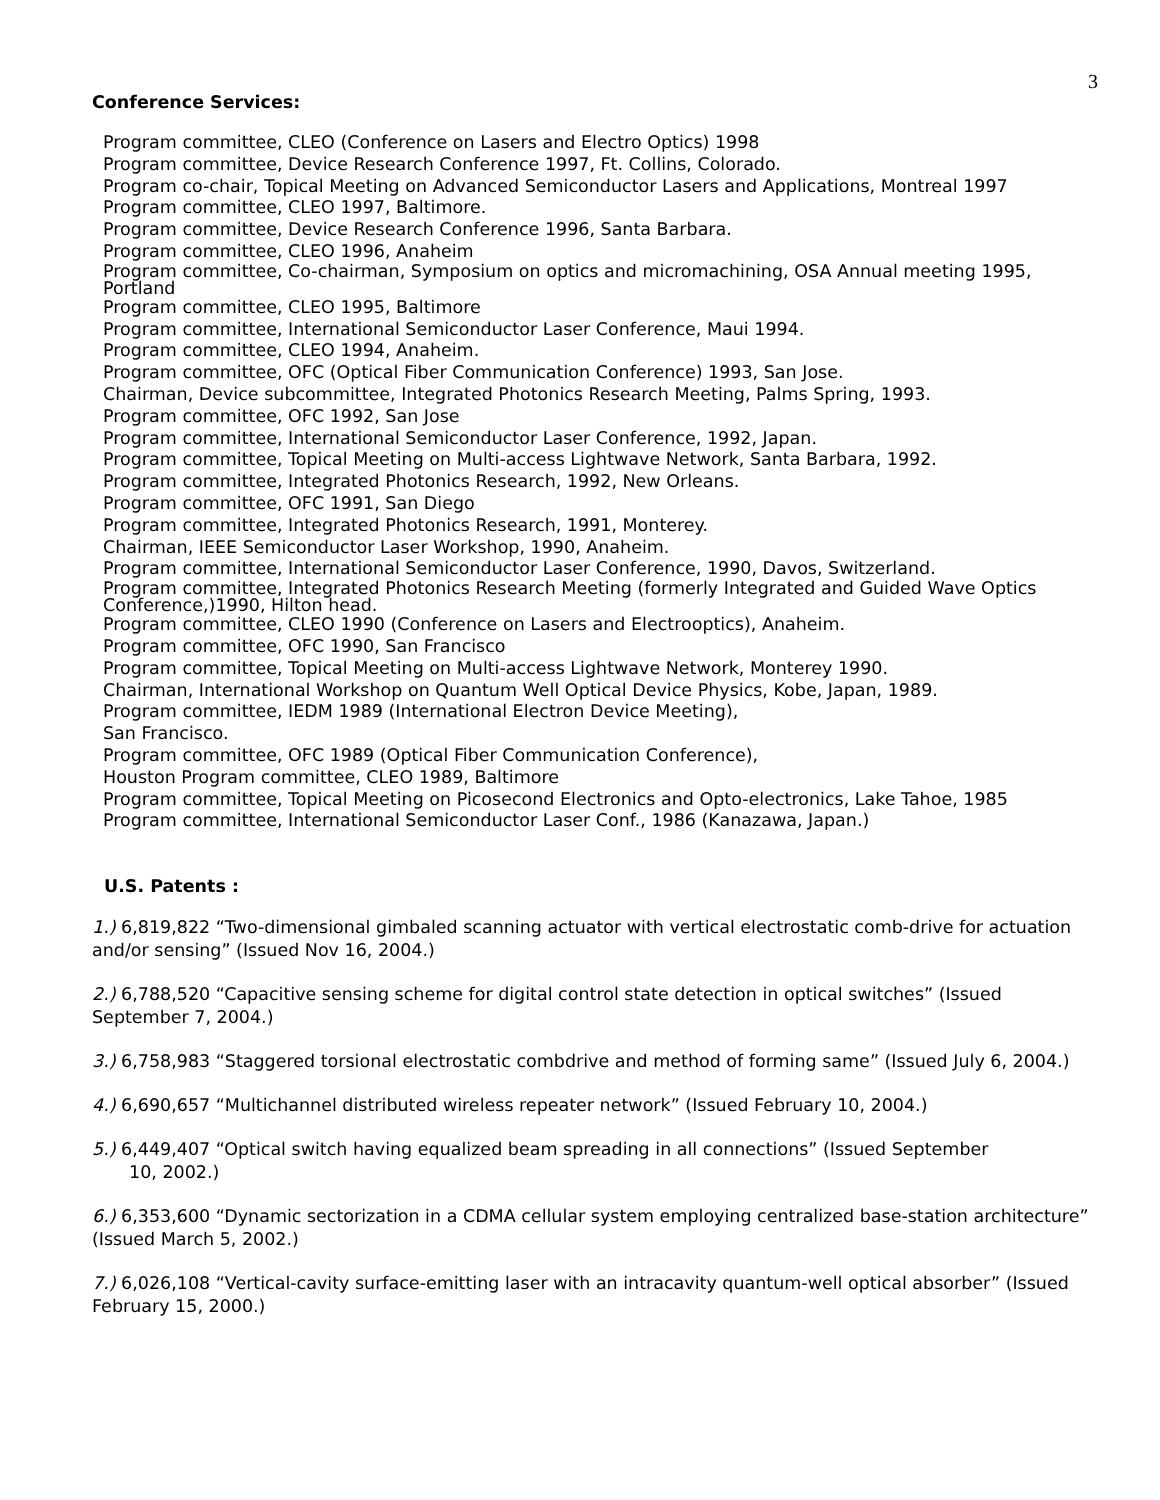3
Conference Services:
Program committee, CLEO (Conference on Lasers and Electro Optics) 1998
Program committee, Device Research Conference 1997, Ft. Collins, Colorado.
Program co-chair, Topical Meeting on Advanced Semiconductor Lasers and Applications, Montreal 1997
Program committee, CLEO 1997, Baltimore.
Program committee, Device Research Conference 1996, Santa Barbara.
Program committee, CLEO 1996, Anaheim
Program committee, Co-chairman, Symposium on optics and micromachining, OSA Annual meeting 1995, Portland
Program committee, CLEO 1995, Baltimore
Program committee, International Semiconductor Laser Conference, Maui 1994.
Program committee, CLEO 1994, Anaheim.
Program committee, OFC (Optical Fiber Communication Conference) 1993, San Jose.
Chairman, Device subcommittee, Integrated Photonics Research Meeting, Palms Spring, 1993.
Program committee, OFC 1992, San Jose
Program committee, International Semiconductor Laser Conference, 1992, Japan.
Program committee, Topical Meeting on Multi-access Lightwave Network, Santa Barbara, 1992.
Program committee, Integrated Photonics Research, 1992, New Orleans.
Program committee, OFC 1991, San Diego
Program committee, Integrated Photonics Research, 1991, Monterey.
Chairman, IEEE Semiconductor Laser Workshop, 1990, Anaheim.
Program committee, International Semiconductor Laser Conference, 1990, Davos, Switzerland.
Program committee, Integrated Photonics Research Meeting (formerly Integrated and Guided Wave Optics Conference,)1990, Hilton head.
Program committee, CLEO 1990 (Conference on Lasers and Electrooptics), Anaheim.
Program committee, OFC 1990, San Francisco
Program committee, Topical Meeting on Multi-access Lightwave Network, Monterey 1990.
Chairman, International Workshop on Quantum Well Optical Device Physics, Kobe, Japan, 1989.
Program committee, IEDM 1989 (International Electron Device Meeting),
San Francisco.
Program committee, OFC 1989 (Optical Fiber Communication Conference),
Houston Program committee, CLEO 1989, Baltimore
Program committee, Topical Meeting on Picosecond Electronics and Opto-electronics, Lake Tahoe, 1985
Program committee, International Semiconductor Laser Conf., 1986 (Kanazawa, Japan.)
U.S. Patents :
1.) 6,819,822 “Two-dimensional gimbaled scanning actuator with vertical electrostatic comb-drive for actuation and/or sensing” (Issued Nov 16, 2004.)
2.) 6,788,520 “Capacitive sensing scheme for digital control state detection in optical switches” (Issued September 7, 2004.)
3.) 6,758,983 “Staggered torsional electrostatic combdrive and method of forming same” (Issued July 6, 2004.)
4.) 6,690,657 “Multichannel distributed wireless repeater network” (Issued February 10, 2004.)
5.) 6,449,407 “Optical switch having equalized beam spreading in all connections” (Issued September
10, 2002.)
6.) 6,353,600 “Dynamic sectorization in a CDMA cellular system employing centralized base-station architecture” (Issued March 5, 2002.)
7.) 6,026,108 “Vertical-cavity surface-emitting laser with an intracavity quantum-well optical absorber” (Issued February 15, 2000.)